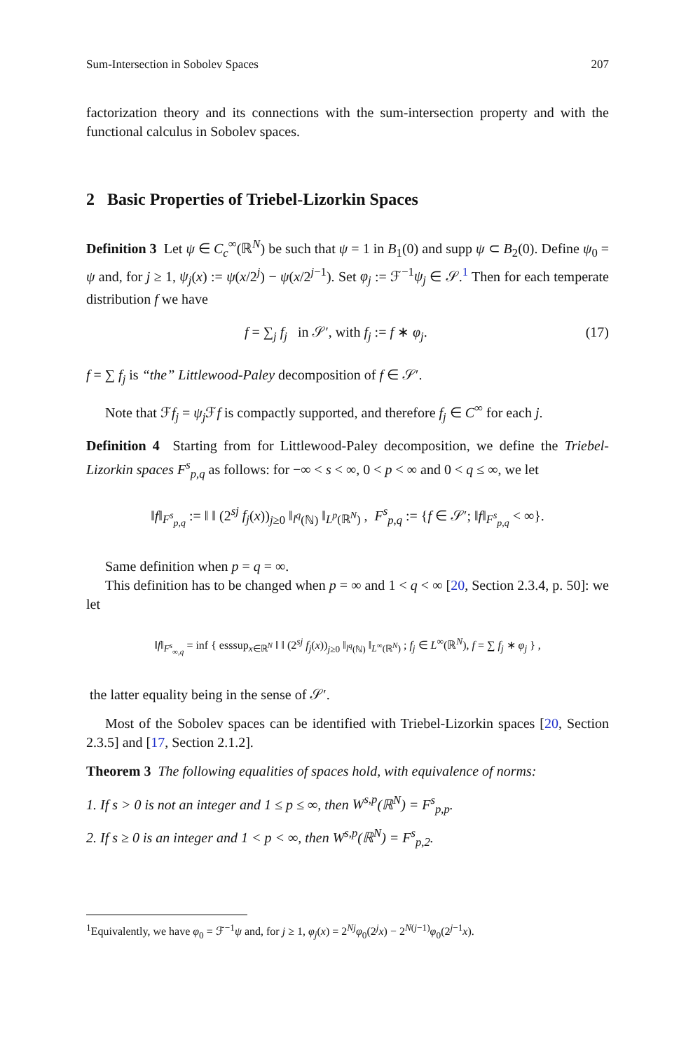Sum-Intersection in Sobolev Spaces 207
factorization theory and its connections with the sum-intersection property and with the functional calculus in Sobolev spaces.
2 Basic Properties of Triebel-Lizorkin Spaces
Definition 3 Let ψ ∈ C<sub>c</sub><sup>∞</sup>(ℝ<sup>N</sup>) be such that ψ = 1 in B<sub>1</sub>(0) and supp ψ ⊂ B<sub>2</sub>(0). Define ψ<sub>0</sub> = ψ and, for j ≥ 1, ψ<sub>j</sub>(x) := ψ(x/2<sup>j</sup>) − ψ(x/2<sup>j−1</sup>). Set φ<sub>j</sub> := ℱ<sup>−1</sup>ψ<sub>j</sub> ∈ 𝒮.<sup>1</sup> Then for each temperate distribution f we have
f = ∑<sub>j</sub> f<sub>j</sub> in 𝒮′, with f<sub>j</sub> := f ∗ φ<sub>j</sub>. (17)
f = ∑ f<sub>j</sub> is “the” Littlewood-Paley decomposition of f ∈ 𝒮′.
Note that ℱf<sub>j</sub> = ψ<sub>j</sub> ℱf is compactly supported, and therefore f<sub>j</sub> ∈ C<sup>∞</sup> for each j.
Definition 4 Starting from for Littlewood-Paley decomposition, we define the Triebel-Lizorkin spaces F<sup>s</sup><sub>p,q</sub> as follows: for −∞ < s < ∞, 0 < p < ∞ and 0 < q ≤ ∞, we let
‖f‖<sub>F<sup>s</sup><sub>p,q</sub></sub> := ‖ ‖ (2<sup>sj</sup> f<sub>j</sub>(x))<sub>j≥0</sub> ‖<sub>l<sup>q</sup>(ℕ)</sub> ‖<sub>L<sup>p</sup>(ℝ<sup>N</sup>)</sub> , F<sup>s</sup><sub>p,q</sub> := {f ∈ 𝒮′; ‖f‖<sub>F<sup>s</sup><sub>p,q</sub></sub> < ∞}.
Same definition when p = q = ∞.
This definition has to be changed when p = ∞ and 1 < q < ∞ [20, Section 2.3.4, p. 50]: we let
‖f‖<sub>F<sup>s</sup><sub>∞,q</sub></sub> = inf { esssup<sub>x∈ℝ<sup>N</sup></sub> ‖ ‖ (2<sup>sj</sup> f<sub>j</sub>(x))<sub>j≥0</sub> ‖<sub>l<sup>q</sup>(ℕ)</sub> ‖<sub>L<sup>∞</sup>(ℝ<sup>N</sup>)</sub> ; f<sub>j</sub> ∈ L<sup>∞</sup>(ℝ<sup>N</sup>), f = ∑ f<sub>j</sub> ∗ φ<sub>j</sub> } ,
the latter equality being in the sense of 𝒮′.
Most of the Sobolev spaces can be identified with Triebel-Lizorkin spaces [20, Section 2.3.5] and [17, Section 2.1.2].
Theorem 3 The following equalities of spaces hold, with equivalence of norms:
1. If s > 0 is not an integer and 1 ≤ p ≤ ∞, then W<sup>s,p</sup>(ℝ<sup>N</sup>) = F<sup>s</sup><sub>p,p</sub>.
2. If s ≥ 0 is an integer and 1 < p < ∞, then W<sup>s,p</sup>(ℝ<sup>N</sup>) = F<sup>s</sup><sub>p,2</sub>.
<sup>1</sup> Equivalently, we have φ<sub>0</sub> = ℱ<sup>−1</sup>ψ and, for j ≥ 1, φ<sub>j</sub>(x) = 2<sup>Nj</sup>φ<sub>0</sub>(2<sup>j</sup>x) − 2<sup>N(j−1)</sup>φ<sub>0</sub>(2<sup>j−1</sup>x).